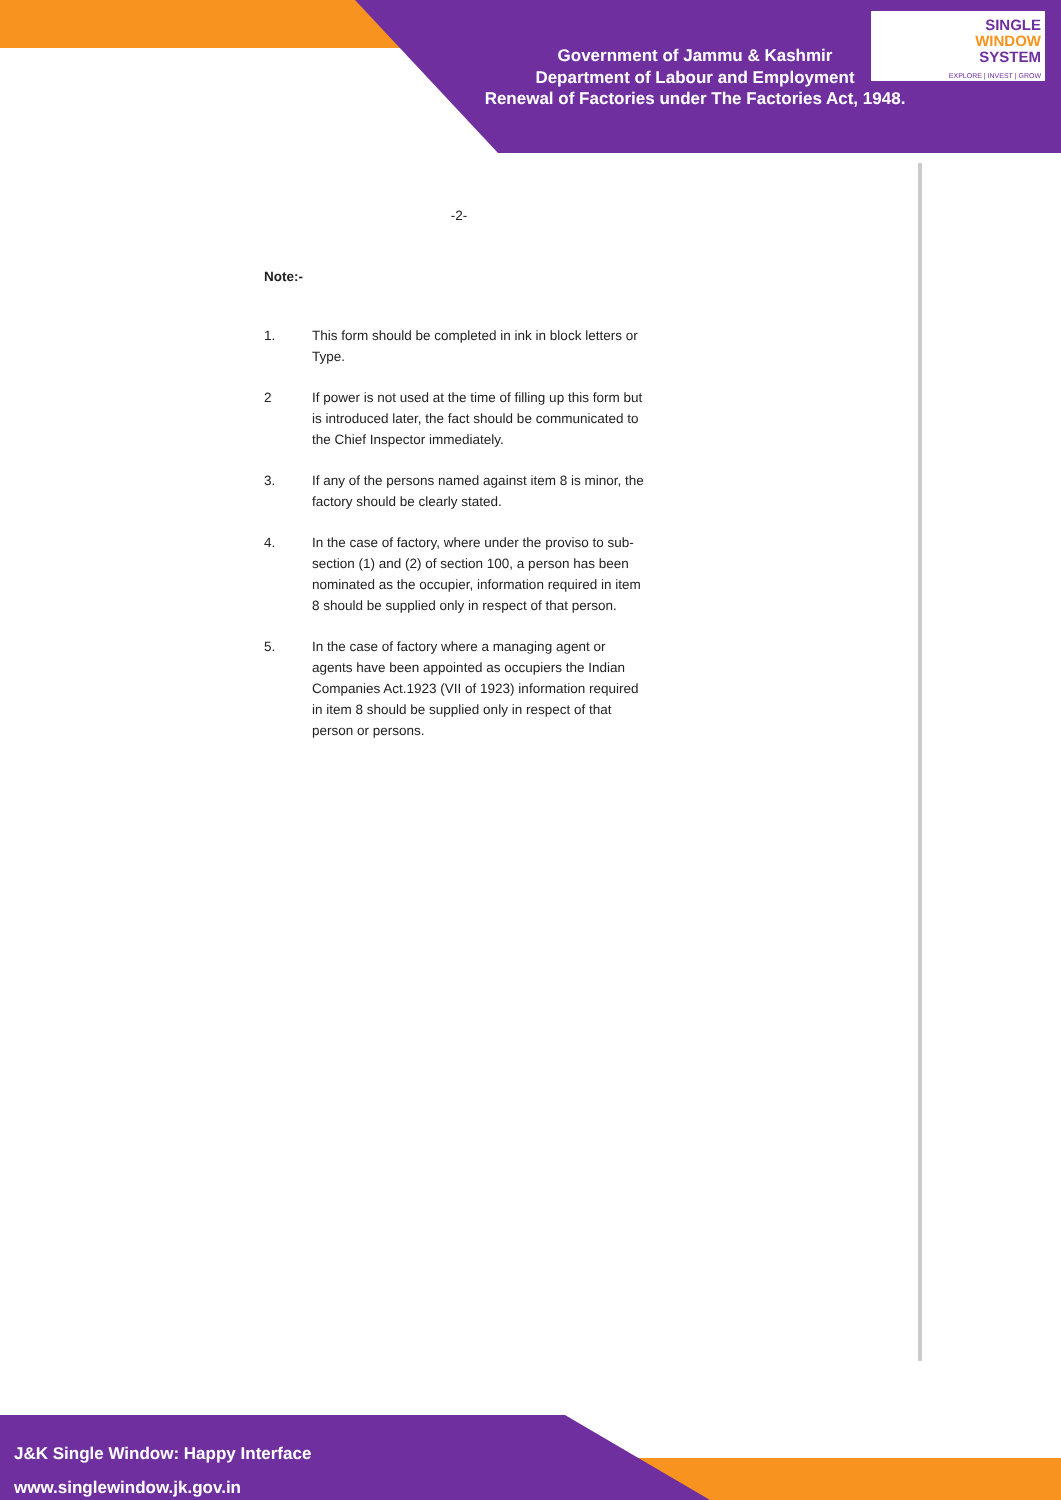Government of Jammu & Kashmir
Department of Labour and Employment
Renewal of Factories under The Factories Act, 1948.
SINGLE
WINDOW
SYSTEM
EXPLORE | INVEST | GROW
-2-
Note:-
1. This form should be completed in ink in block letters or Type.
2 If power is not used at the time of filling up this form but is introduced later, the fact should be communicated to the Chief Inspector immediately.
3. If any of the persons named against item 8 is minor, the factory should be clearly stated.
4. In the case of factory, where under the proviso to sub-section (1) and (2) of section 100, a person has been nominated as the occupier, information required in item 8 should be supplied only in respect of that person.
5. In the case of factory where a managing agent or agents have been appointed as occupiers the Indian Companies Act.1923 (VII of 1923) information required in item 8 should be supplied only in respect of that person or persons.
J&K Single Window: Happy Interface
www.singlewindow.jk.gov.in